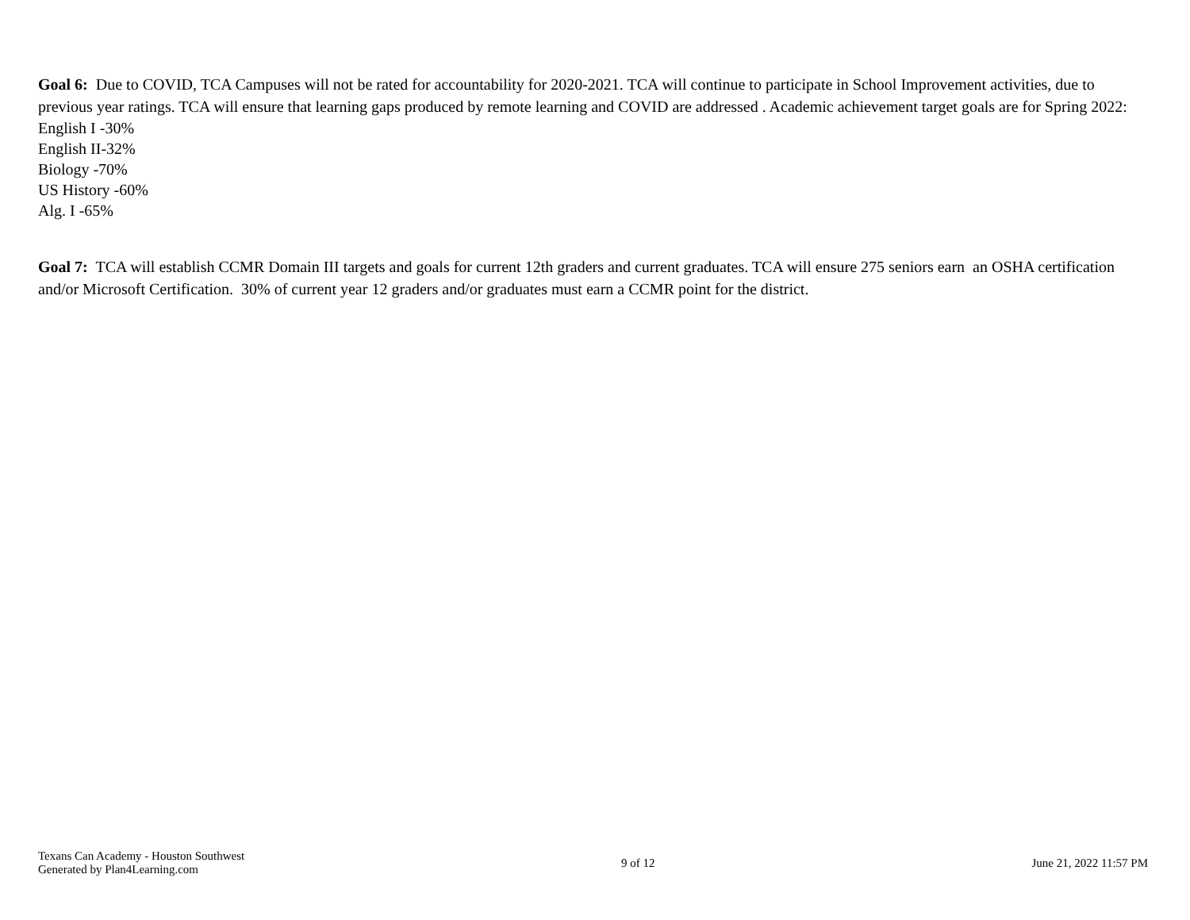Goal 6: Due to COVID, TCA Campuses will not be rated for accountability for 2020-2021. TCA will continue to participate in School Improvement activities, due to previous year ratings. TCA will ensure that learning gaps produced by remote learning and COVID are addressed . Academic achievement target goals are for Spring 2022:
English I -30%
English II-32%
Biology -70%
US History -60%
Alg. I -65%
Goal 7: TCA will establish CCMR Domain III targets and goals for current 12th graders and current graduates. TCA will ensure 275 seniors earn an OSHA certification and/or Microsoft Certification. 30% of current year 12 graders and/or graduates must earn a CCMR point for the district.
Texans Can Academy - Houston Southwest
Generated by Plan4Learning.com
9 of 12 June 21, 2022 11:57 PM